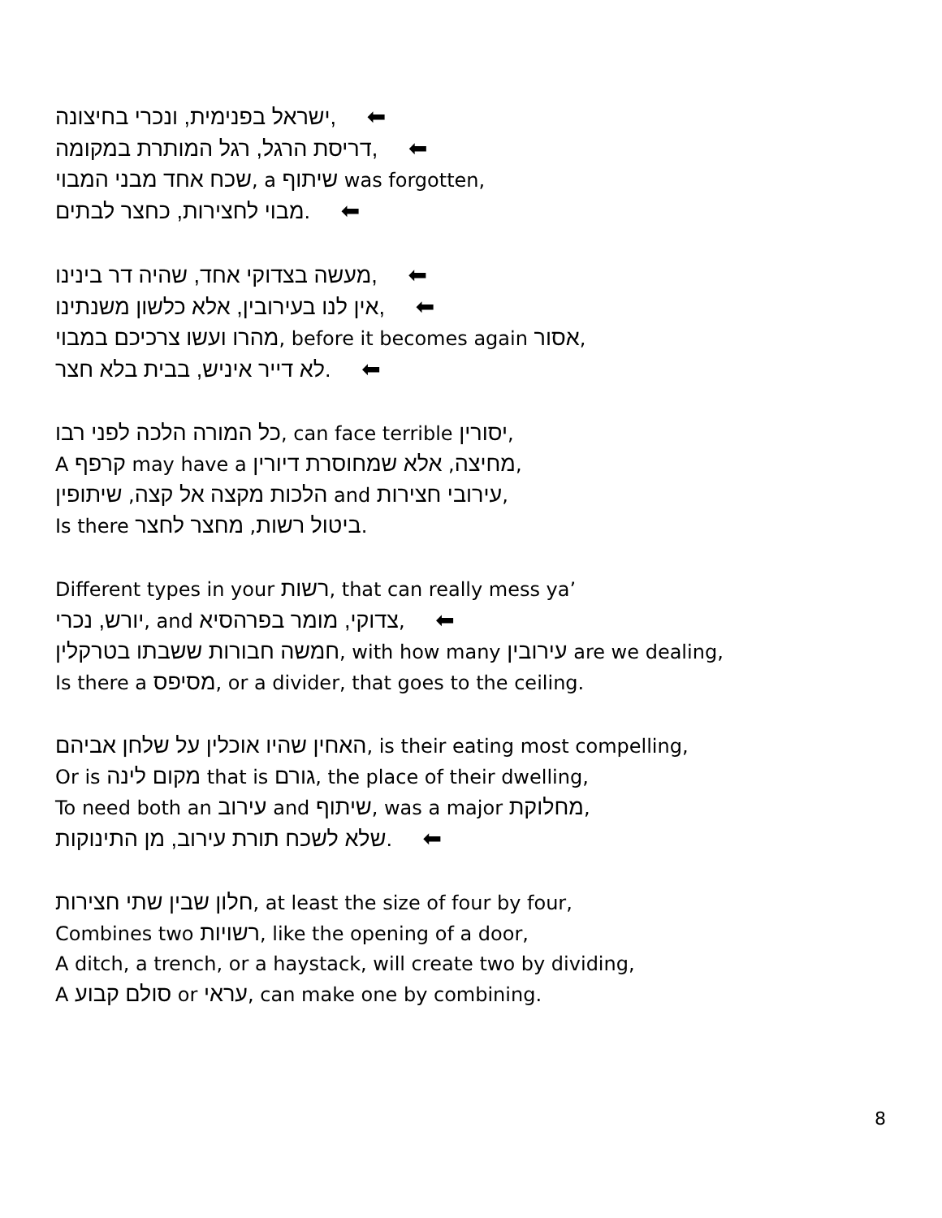,ישראל בפנימית, ונכרי בחיצונה ⬅
,דריסת הרגל, רגל המותרת במקומה ⬅
שכח אחד מבני המבוי, a שיתוף was forgotten,
.מבוי לחצירות, כחצר לבתים ⬅
,מעשה בצדוקי אחד, שהיה דר בינינו ⬅
,אין לנו בעירובין, אלא כלשון משנתינו ⬅
מהרו ועשו צרכיכם במבוי, before it becomes again אסור,
.לא דייר איניש, בבית בלא חצר ⬅
כל המורה הלכה לפני רבו, can face terrible יסורין,
A קרפף may have a מחיצה, אלא שמחוסרת דיורין,
הלכות מקצה אל קצה, שיתופין and עירובי חצירות,
Is there ביטול רשות, מחצר לחצר.
Different types in your רשות, that can really mess ya’
יורש, נכרי, and צדוקי, מומר בפרהסיא, ⬅
חמשה חבורות ששבתו בטרקלין, with how many עירובין are we dealing,
Is there a מסיפס, or a divider, that goes to the ceiling.
האחין שהיו אוכלין על שלחן אביהם, is their eating most compelling,
Or is מקום לינה that is גורם, the place of their dwelling,
To need both an עירוב and שיתוף, was a major מחלוקת,
.שלא לשכח תורת עירוב, מן התינוקות ⬅
חלון שבין שתי חצירות, at least the size of four by four,
Combines two רשויות, like the opening of a door,
A ditch, a trench, or a haystack, will create two by dividing,
A סולם קבוע or עראי, can make one by combining.
8